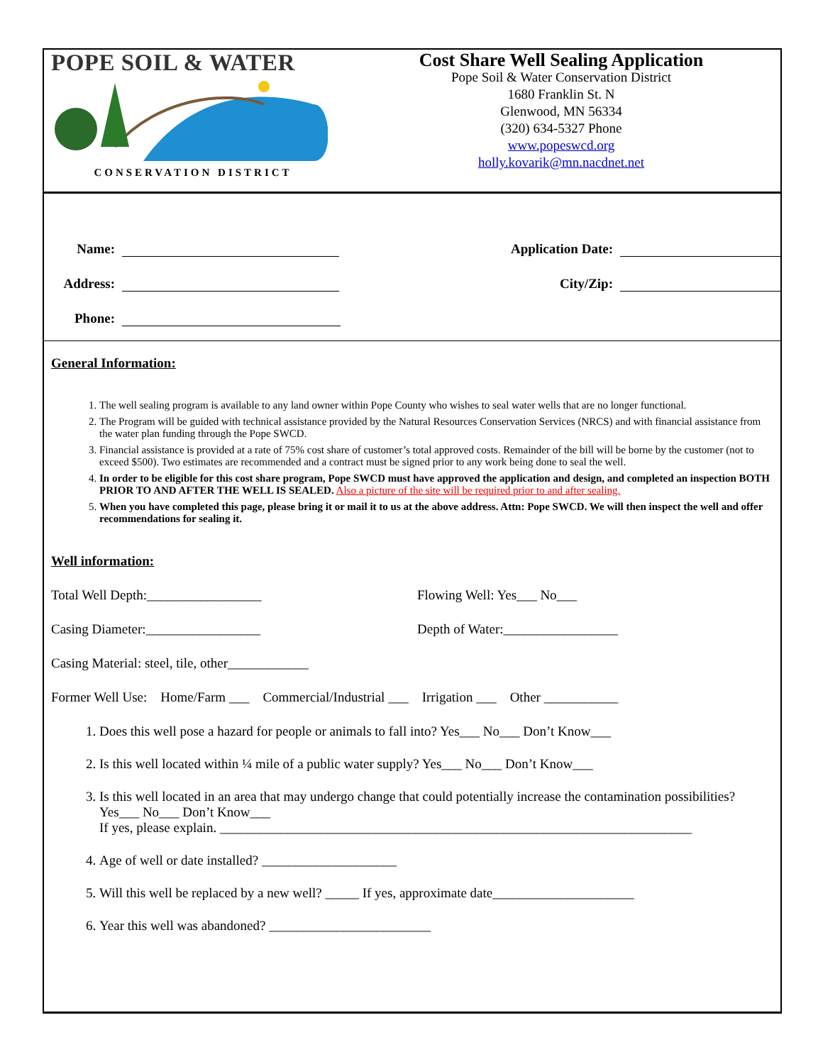POPE SOIL & WATER
CONSERVATION DISTRICT
Cost Share Well Sealing Application
Pope Soil & Water Conservation District
1680 Franklin St. N
Glenwood, MN 56334
(320) 634-5327 Phone
www.popeswcd.org
holly.kovarik@mn.nacdnet.net
Name:
Address:
Phone:
Application Date:
City/Zip:
General Information:
1. The well sealing program is available to any land owner within Pope County who wishes to seal water wells that are no longer functional.
2. The Program will be guided with technical assistance provided by the Natural Resources Conservation Services (NRCS) and with financial assistance from the water plan funding through the Pope SWCD.
3. Financial assistance is provided at a rate of 75% cost share of customer’s total approved costs. Remainder of the bill will be borne by the customer (not to exceed $500). Two estimates are recommended and a contract must be signed prior to any work being done to seal the well.
4. In order to be eligible for this cost share program, Pope SWCD must have approved the application and design, and completed an inspection BOTH PRIOR TO AND AFTER THE WELL IS SEALED. Also a picture of the site will be required prior to and after sealing.
5. When you have completed this page, please bring it or mail it to us at the above address. Attn: Pope SWCD. We will then inspect the well and offer recommendations for sealing it.
Well information:
Total Well Depth:_________________ Flowing Well: Yes___ No___
Casing Diameter:_________________ Depth of Water:_________________
Casing Material: steel, tile, other____________
Former Well Use: Home/Farm ___ Commercial/Industrial ___ Irrigation ___ Other ___________
1. Does this well pose a hazard for people or animals to fall into? Yes___ No___ Don’t Know___
2. Is this well located within ¼ mile of a public water supply? Yes___ No___ Don’t Know___
3. Is this well located in an area that may undergo change that could potentially increase the contamination possibilities? Yes___ No___ Don’t Know___
If yes, please explain. ______________________________________________________________________
4. Age of well or date installed? ____________________
5. Will this well be replaced by a new well? _____ If yes, approximate date_____________________
6. Year this well was abandoned? ________________________